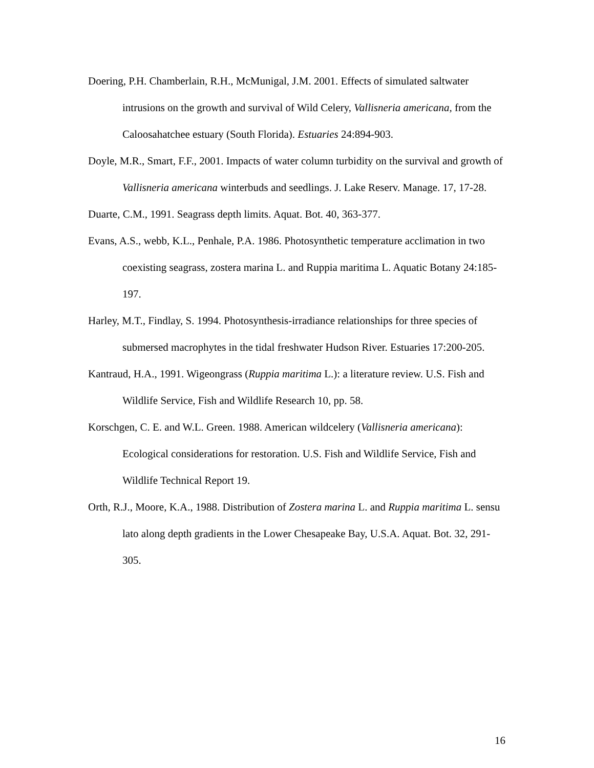Doering, P.H. Chamberlain, R.H., McMunigal, J.M. 2001. Effects of simulated saltwater intrusions on the growth and survival of Wild Celery, Vallisneria americana, from the Caloosahatchee estuary (South Florida). Estuaries 24:894-903.
Doyle, M.R., Smart, F.F., 2001. Impacts of water column turbidity on the survival and growth of Vallisneria americana winterbuds and seedlings. J. Lake Reserv. Manage. 17, 17-28.
Duarte, C.M., 1991. Seagrass depth limits. Aquat. Bot. 40, 363-377.
Evans, A.S., webb, K.L., Penhale, P.A. 1986. Photosynthetic temperature acclimation in two coexisting seagrass, zostera marina L. and Ruppia maritima L. Aquatic Botany 24:185-197.
Harley, M.T., Findlay, S. 1994. Photosynthesis-irradiance relationships for three species of submersed macrophytes in the tidal freshwater Hudson River. Estuaries 17:200-205.
Kantraud, H.A., 1991. Wigeongrass (Ruppia maritima L.): a literature review. U.S. Fish and Wildlife Service, Fish and Wildlife Research 10, pp. 58.
Korschgen, C. E. and W.L. Green. 1988. American wildcelery (Vallisneria americana): Ecological considerations for restoration. U.S. Fish and Wildlife Service, Fish and Wildlife Technical Report 19.
Orth, R.J., Moore, K.A., 1988. Distribution of Zostera marina L. and Ruppia maritima L. sensu lato along depth gradients in the Lower Chesapeake Bay, U.S.A. Aquat. Bot. 32, 291-305.
16